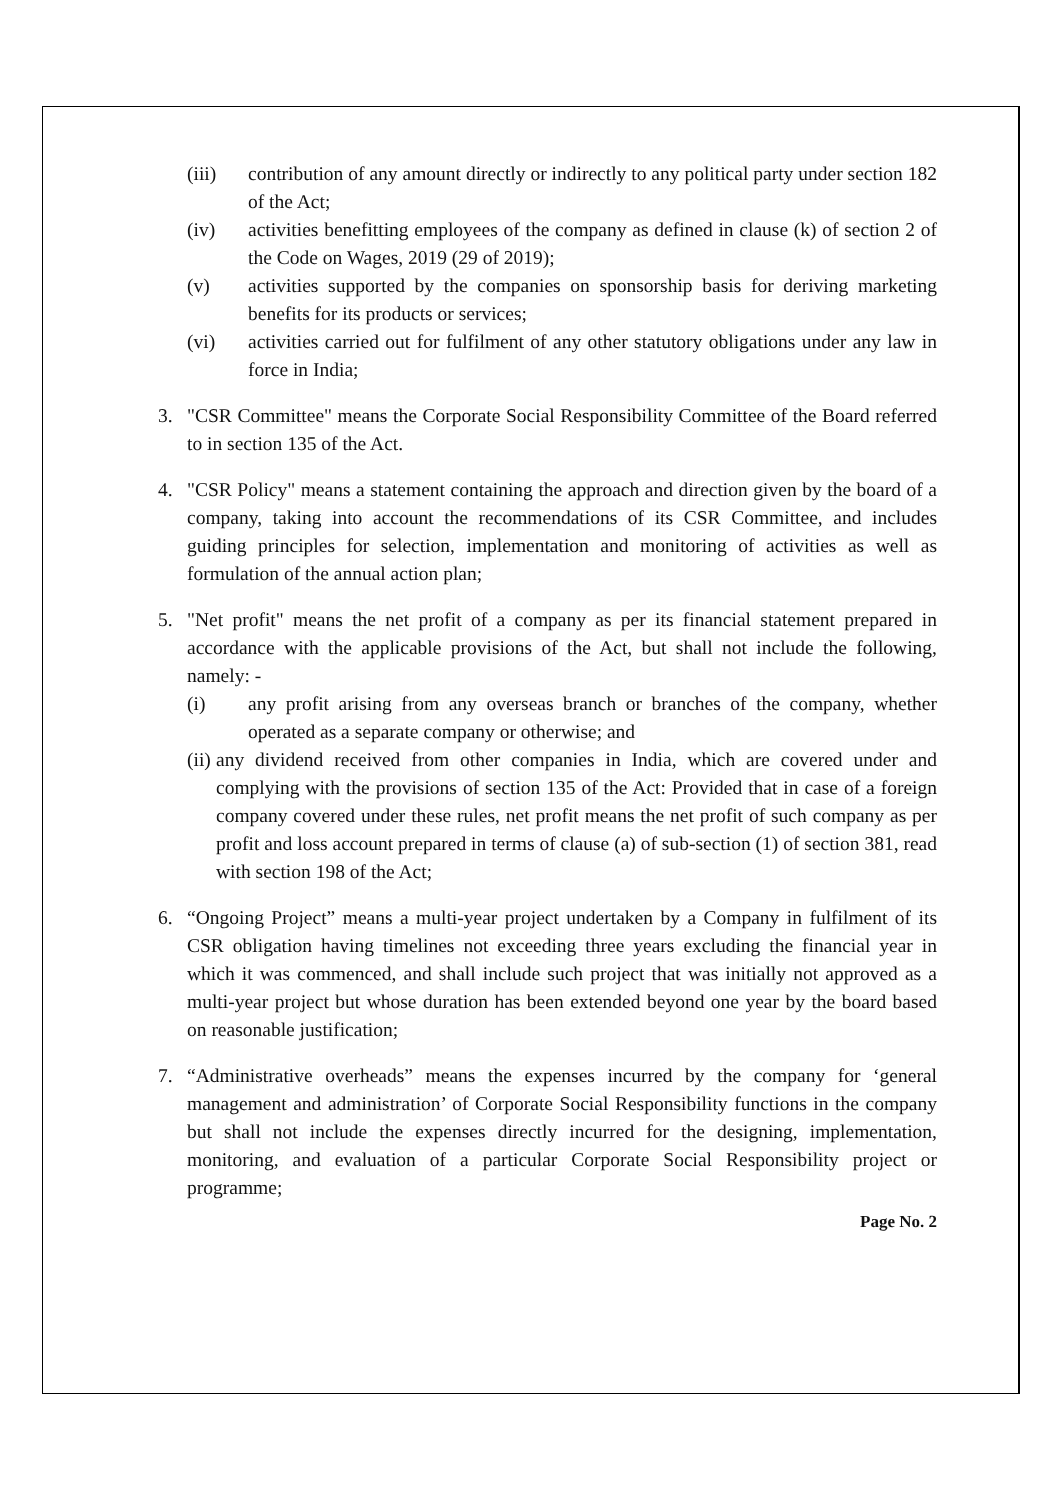(iii) contribution of any amount directly or indirectly to any political party under section 182 of the Act;
(iv) activities benefitting employees of the company as defined in clause (k) of section 2 of the Code on Wages, 2019 (29 of 2019);
(v) activities supported by the companies on sponsorship basis for deriving marketing benefits for its products or services;
(vi) activities carried out for fulfilment of any other statutory obligations under any law in force in India;
3. "CSR Committee" means the Corporate Social Responsibility Committee of the Board referred to in section 135 of the Act.
4. "CSR Policy" means a statement containing the approach and direction given by the board of a company, taking into account the recommendations of its CSR Committee, and includes guiding principles for selection, implementation and monitoring of activities as well as formulation of the annual action plan;
5. "Net profit" means the net profit of a company as per its financial statement prepared in accordance with the applicable provisions of the Act, but shall not include the following, namely: -
(i) any profit arising from any overseas branch or branches of the company, whether operated as a separate company or otherwise; and
(ii)
any dividend received from other companies in India, which are covered under and complying with the provisions of section 135 of the Act: Provided that in case of a foreign company covered under these rules, net profit means the net profit of such company as per profit and loss account prepared in terms of clause (a) of sub-section (1) of section 381, read with section 198 of the Act;
6. “Ongoing Project” means a multi-year project undertaken by a Company in fulfilment of its CSR obligation having timelines not exceeding three years excluding the financial year in which it was commenced, and shall include such project that was initially not approved as a multi-year project but whose duration has been extended beyond one year by the board based on reasonable justification;
7. “Administrative overheads” means the expenses incurred by the company for ‘general management and administration’ of Corporate Social Responsibility functions in the company but shall not include the expenses directly incurred for the designing, implementation, monitoring, and evaluation of a particular Corporate Social Responsibility project or programme;
Page No. 2